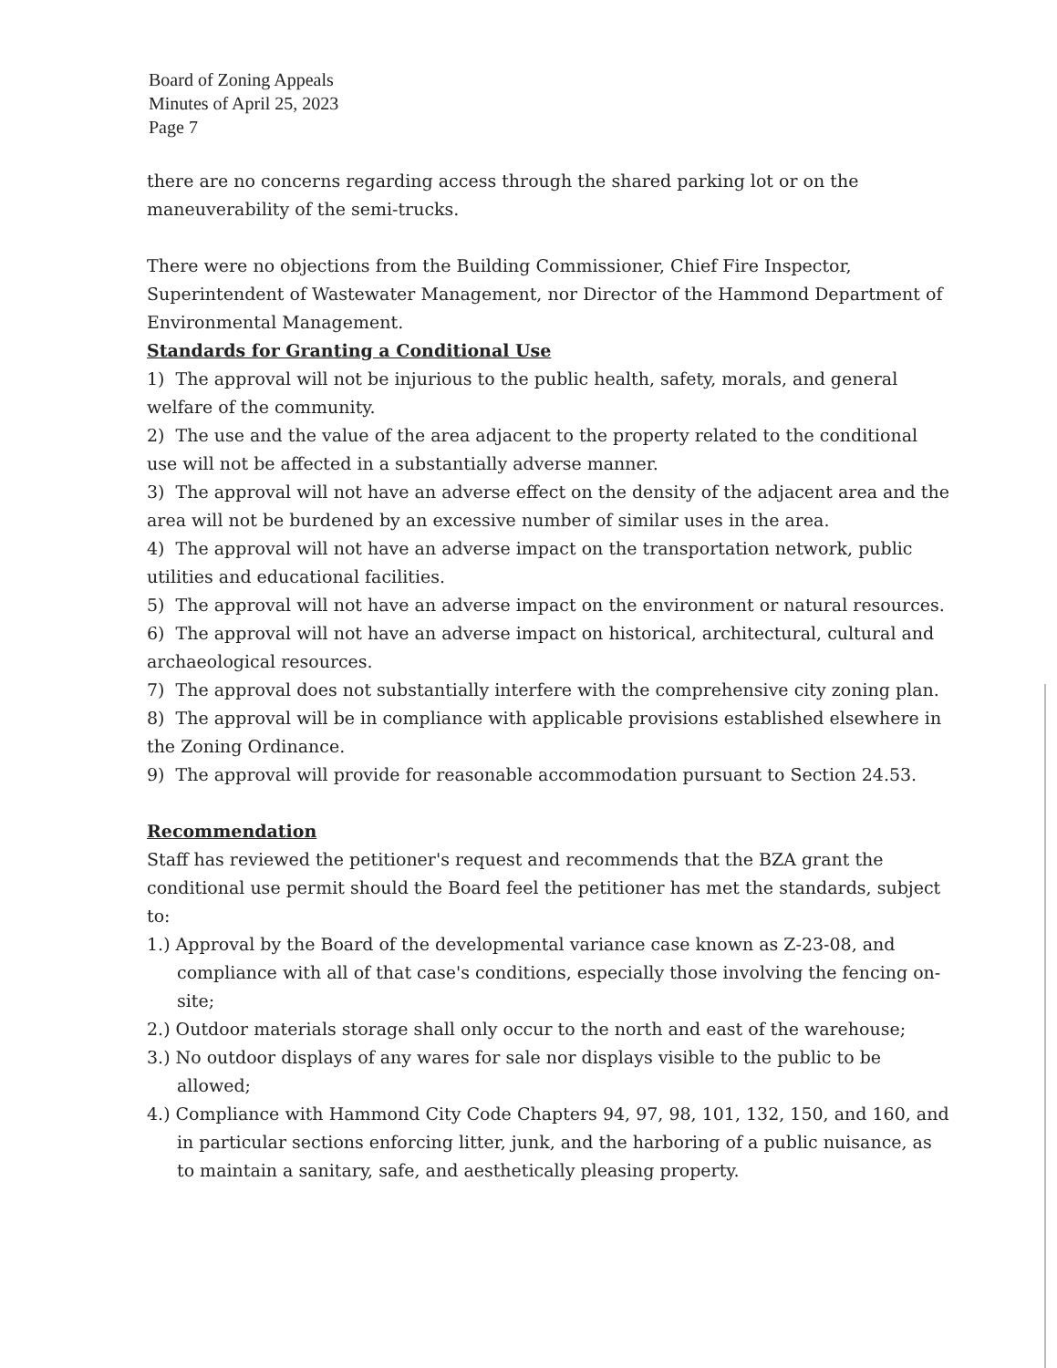Board of Zoning Appeals
Minutes of April 25, 2023
Page 7
there are no concerns regarding access through the shared parking lot or on the maneuverability of the semi-trucks.
There were no objections from the Building Commissioner, Chief Fire Inspector, Superintendent of Wastewater Management, nor Director of the Hammond Department of Environmental Management.
Standards for Granting a Conditional Use
1) The approval will not be injurious to the public health, safety, morals, and general welfare of the community.
2) The use and the value of the area adjacent to the property related to the conditional use will not be affected in a substantially adverse manner.
3) The approval will not have an adverse effect on the density of the adjacent area and the area will not be burdened by an excessive number of similar uses in the area.
4) The approval will not have an adverse impact on the transportation network, public utilities and educational facilities.
5) The approval will not have an adverse impact on the environment or natural resources.
6) The approval will not have an adverse impact on historical, architectural, cultural and archaeological resources.
7) The approval does not substantially interfere with the comprehensive city zoning plan.
8) The approval will be in compliance with applicable provisions established elsewhere in the Zoning Ordinance.
9) The approval will provide for reasonable accommodation pursuant to Section 24.53.
Recommendation
Staff has reviewed the petitioner's request and recommends that the BZA grant the conditional use permit should the Board feel the petitioner has met the standards, subject to:
1.) Approval by the Board of the developmental variance case known as Z-23-08, and compliance with all of that case's conditions, especially those involving the fencing on-site;
2.) Outdoor materials storage shall only occur to the north and east of the warehouse;
3.) No outdoor displays of any wares for sale nor displays visible to the public to be allowed;
4.) Compliance with Hammond City Code Chapters 94, 97, 98, 101, 132, 150, and 160, and in particular sections enforcing litter, junk, and the harboring of a public nuisance, as to maintain a sanitary, safe, and aesthetically pleasing property.